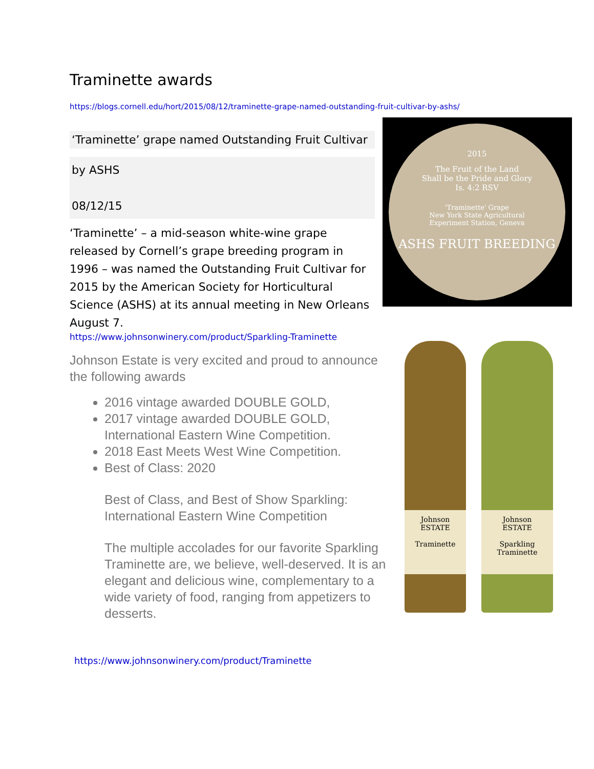Traminette awards
https://blogs.cornell.edu/hort/2015/08/12/traminette-grape-named-outstanding-fruit-cultivar-by-ashs/
‘Traminette’ grape named Outstanding Fruit Cultivar
by ASHS
08/12/15
‘Traminette’ – a mid-season white-wine grape released by Cornell’s grape breeding program in 1996 – was named the Outstanding Fruit Cultivar for 2015 by the American Society for Horticultural Science (ASHS) at its annual meeting in New Orleans August 7.
2015
The Fruit of the Land
Shall be the Pride and Glory
Is. 4:2 RSV
'Traminette' Grape
New York State Agricultural
Experiment Station, Geneva
ASHS FRUIT BREEDING
https://www.johnsonwinery.com/product/Sparkling-Traminette
Johnson Estate is very excited and proud to announce the following awards
2016 vintage awarded DOUBLE GOLD,
2017 vintage awarded DOUBLE GOLD, International Eastern Wine Competition.
2018 East Meets West Wine Competition.
Best of Class: 2020
Best of Class, and Best of Show Sparkling: International Eastern Wine Competition
The multiple accolades for our favorite Sparkling Traminette are, we believe, well-deserved. It is an elegant and delicious wine, complementary to a wide variety of food, ranging from appetizers to desserts.
Johnson
ESTATE
Traminette
Johnson
ESTATE
Sparkling Traminette
https://www.johnsonwinery.com/product/Traminette